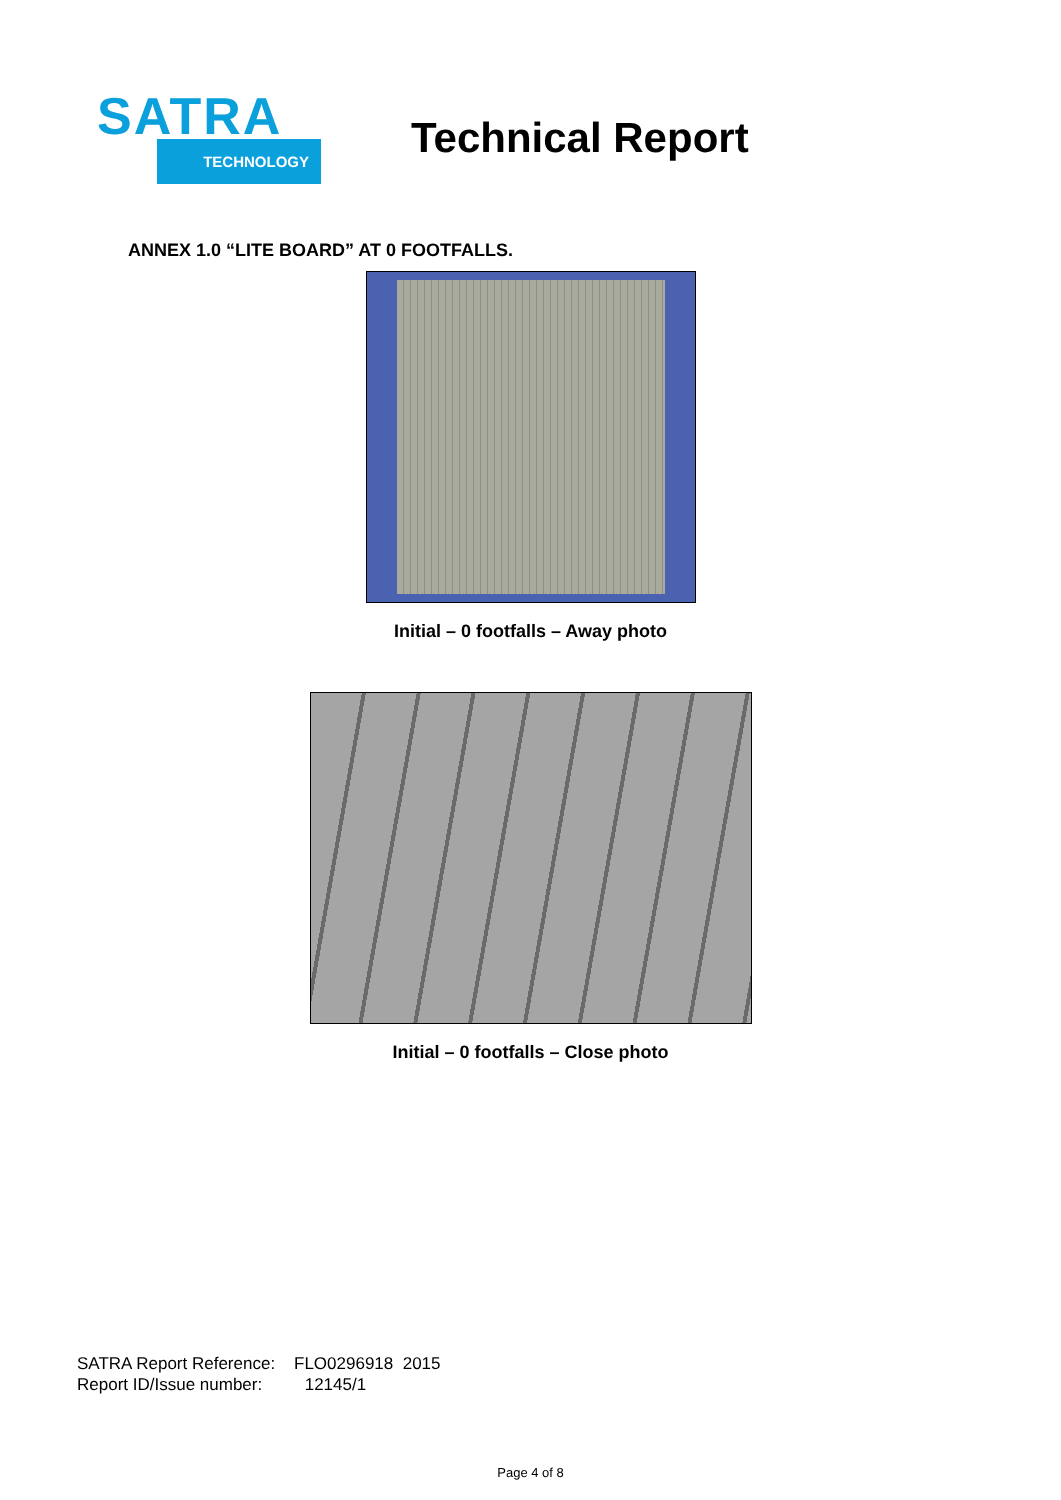SATRA
TECHNOLOGY
Technical Report
ANNEX 1.0 “LITE BOARD” AT 0 FOOTFALLS.
Initial – 0 footfalls – Away photo
Initial – 0 footfalls – Close photo
SATRA Report Reference: FLO0296918 2015
Report ID/Issue number: 12145/1
Page 4 of 8